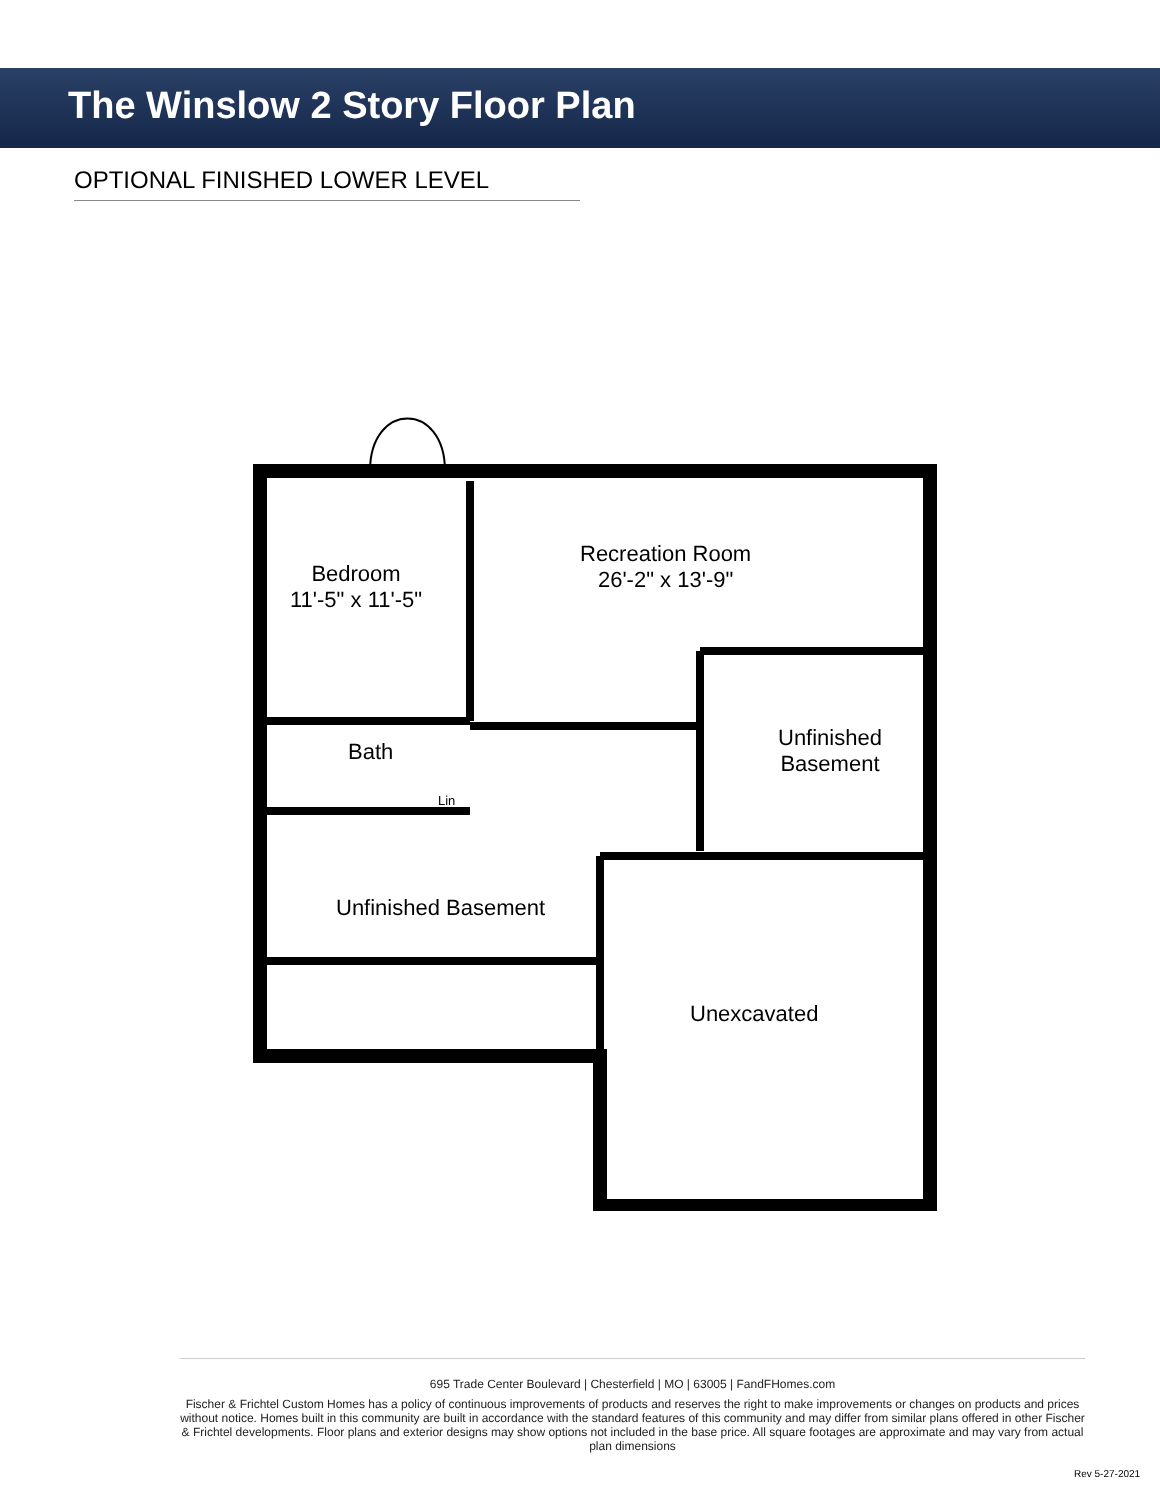The Winslow 2 Story Floor Plan
OPTIONAL FINISHED LOWER LEVEL
Bedroom
11'-5" x 11'-5"
Recreation Room
26'-2" x 13'-9"
Bath
Lin
Unfinished
Basement
Unfinished Basement
Unexcavated
695 Trade Center Boulevard | Chesterfield | MO | 63005 | FandFHomes.com
Fischer & Frichtel Custom Homes has a policy of continuous improvements of products and reserves the right to make improvements or changes on products and prices without notice. Homes built in this community are built in accordance with the standard features of this community and may differ from similar plans offered in other Fischer & Frichtel developments. Floor plans and exterior designs may show options not included in the base price. All square footages are approximate and may vary from actual plan dimensions
Rev 5-27-2021